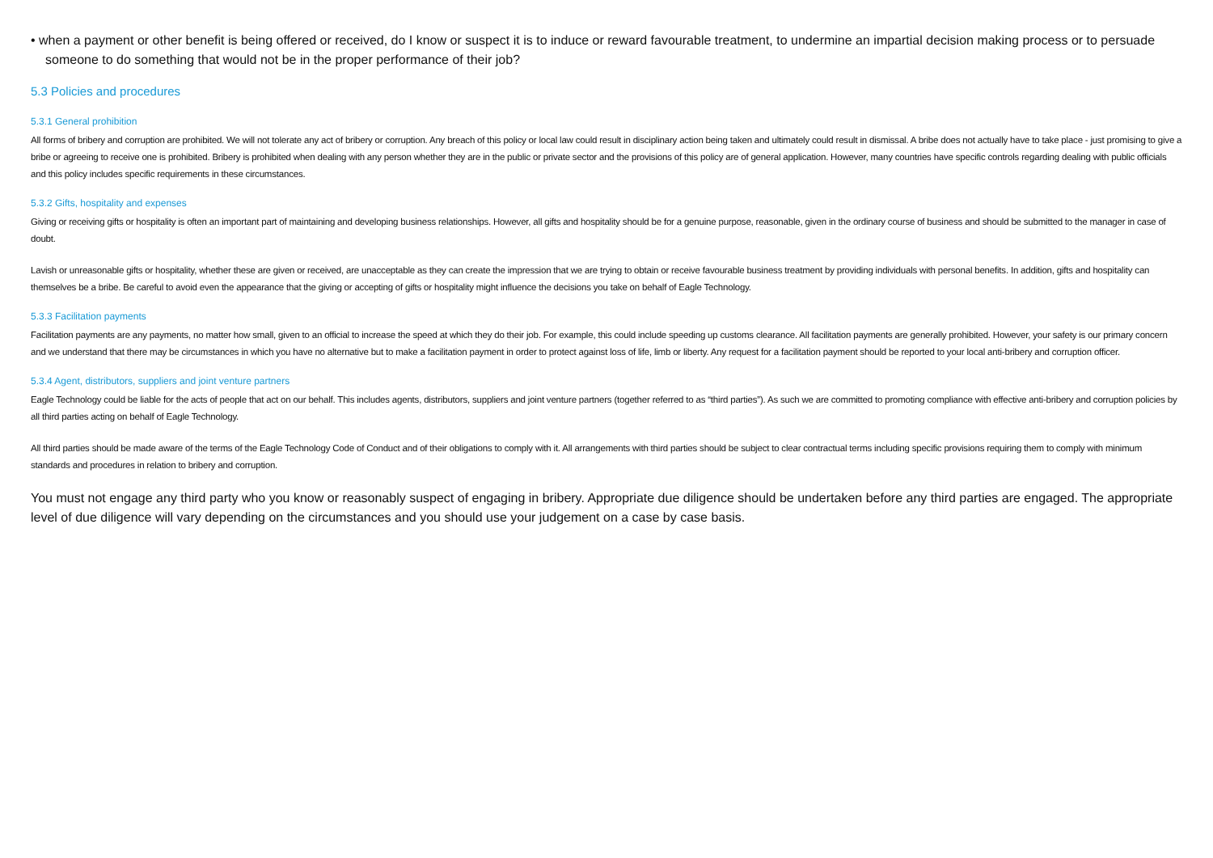• when a payment or other benefit is being offered or received, do I know or suspect it is to induce or reward favourable treatment, to undermine an impartial decision making process or to persuade someone to do something that would not be in the proper performance of their job?
5.3 Policies and procedures
5.3.1 General prohibition
All forms of bribery and corruption are prohibited. We will not tolerate any act of bribery or corruption. Any breach of this policy or local law could result in disciplinary action being taken and ultimately could result in dismissal. A bribe does not actually have to take place - just promising to give a bribe or agreeing to receive one is prohibited. Bribery is prohibited when dealing with any person whether they are in the public or private sector and the provisions of this policy are of general application. However, many countries have specific controls regarding dealing with public officials and this policy includes specific requirements in these circumstances.
5.3.2 Gifts, hospitality and expenses
Giving or receiving gifts or hospitality is often an important part of maintaining and developing business relationships. However, all gifts and hospitality should be for a genuine purpose, reasonable, given in the ordinary course of business and should be submitted to the manager in case of doubt.
Lavish or unreasonable gifts or hospitality, whether these are given or received, are unacceptable as they can create the impression that we are trying to obtain or receive favourable business treatment by providing individuals with personal benefits. In addition, gifts and hospitality can themselves be a bribe. Be careful to avoid even the appearance that the giving or accepting of gifts or hospitality might influence the decisions you take on behalf of Eagle Technology.
5.3.3 Facilitation payments
Facilitation payments are any payments, no matter how small, given to an official to increase the speed at which they do their job. For example, this could include speeding up customs clearance. All facilitation payments are generally prohibited. However, your safety is our primary concern and we understand that there may be circumstances in which you have no alternative but to make a facilitation payment in order to protect against loss of life, limb or liberty. Any request for a facilitation payment should be reported to your local anti-bribery and corruption officer.
5.3.4 Agent, distributors, suppliers and joint venture partners
Eagle Technology could be liable for the acts of people that act on our behalf. This includes agents, distributors, suppliers and joint venture partners (together referred to as “third parties”). As such we are committed to promoting compliance with effective anti-bribery and corruption policies by all third parties acting on behalf of Eagle Technology.
All third parties should be made aware of the terms of the Eagle Technology Code of Conduct and of their obligations to comply with it. All arrangements with third parties should be subject to clear contractual terms including specific provisions requiring them to comply with minimum standards and procedures in relation to bribery and corruption.
You must not engage any third party who you know or reasonably suspect of engaging in bribery. Appropriate due diligence should be undertaken before any third parties are engaged. The appropriate level of due diligence will vary depending on the circumstances and you should use your judgement on a case by case basis.